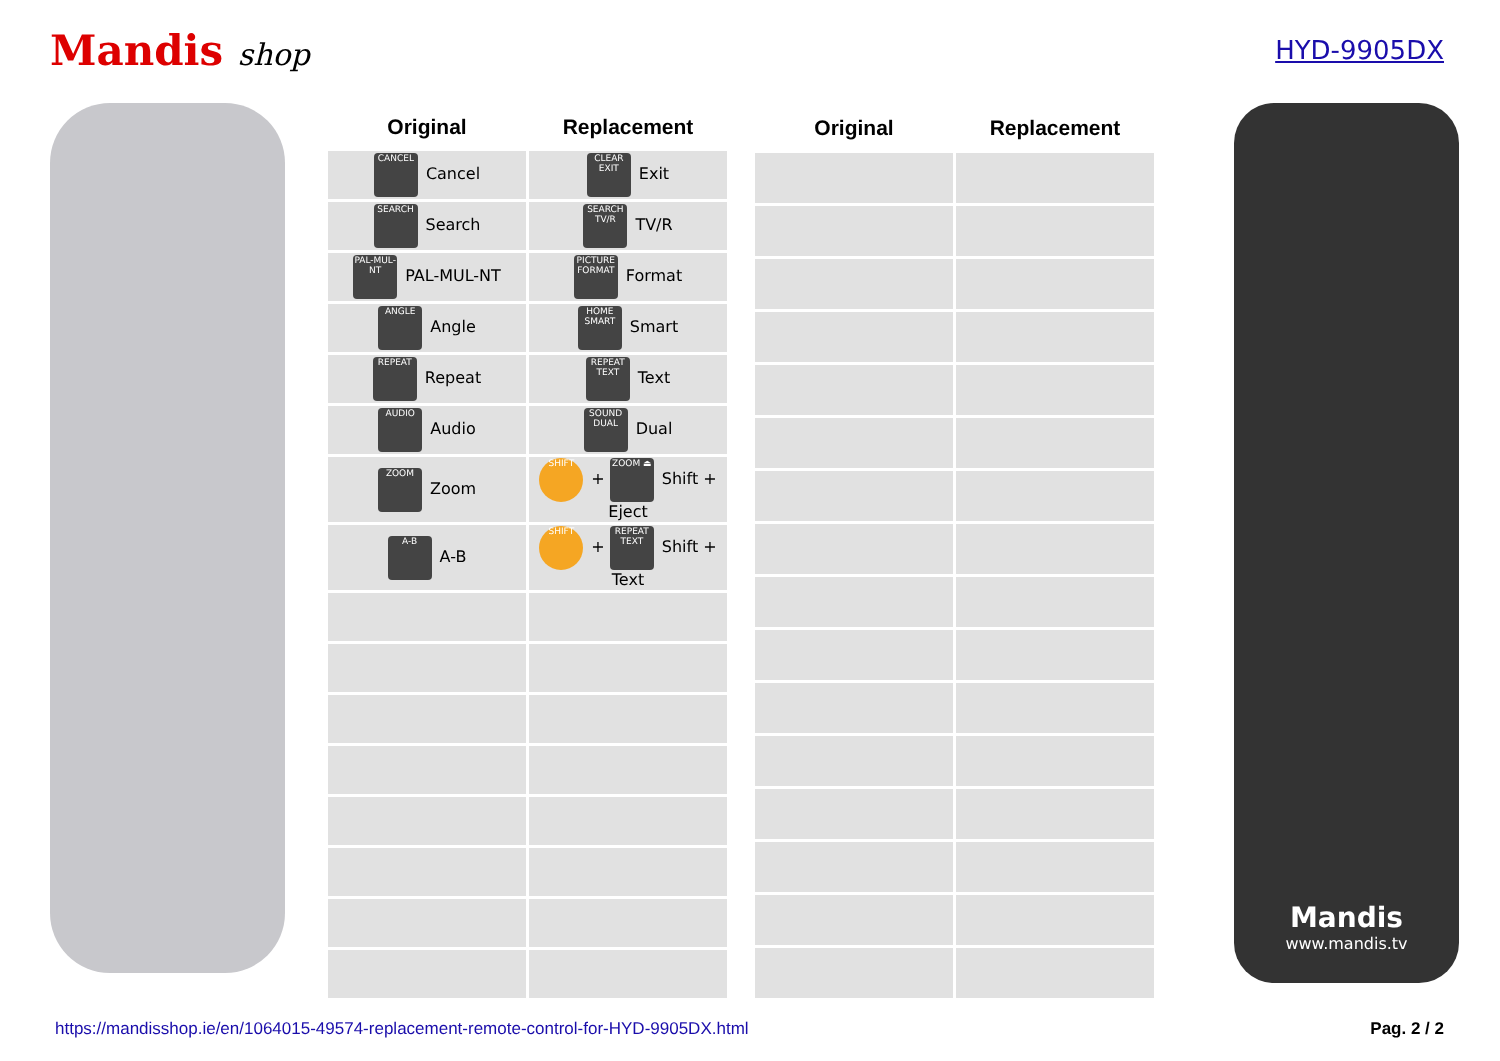Mandis shop
HYD-9905DX
| Original | Replacement |
| --- | --- |
| CANCEL Cancel | CLEAR EXIT Exit |
| SEARCH Search | SEARCH TV/R TV/R |
| PAL-MUL-NT PAL-MUL-NT | PICTURE FORMAT Format |
| ANGLE Angle | HOME SMART Smart |
| REPEAT Repeat | REPEAT TEXT Text |
| AUDIO Audio | SOUND DUAL Dual |
| ZOOM Zoom | SHIFT + ZOOM ⏏ Shift + Eject |
| A-B A-B | SHIFT + REPEAT TEXT Shift + Text |
| Original | Replacement |
| --- | --- |
Mandis
www.mandis.tv
https://mandisshop.ie/en/1064015-49574-replacement-remote-control-for-HYD-9905DX.html Pag. 2 / 2